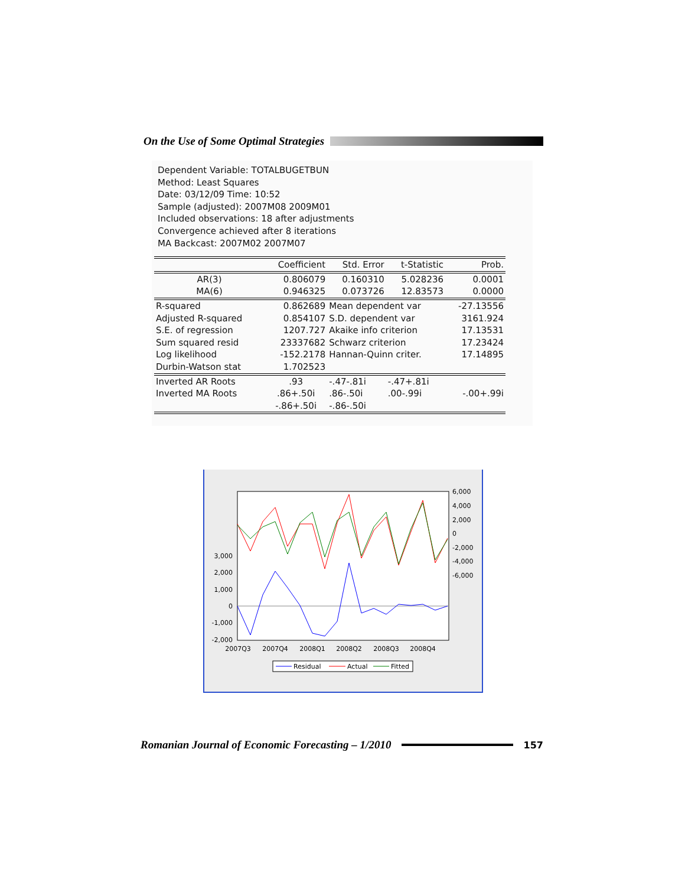On the Use of Some Optimal Strategies
Dependent Variable: TOTALBUGETBUN
Method: Least Squares
Date: 03/12/09 Time: 10:52
Sample (adjusted): 2007M08 2009M01
Included observations: 18 after adjustments
Convergence achieved after 8 iterations
MA Backcast: 2007M02 2007M07
| | Coefficient | Std. Error | t-Statistic | Prob. |
| --- | --- | --- | --- | --- |
| AR(3) | 0.806079 | 0.160310 | 5.028236 | 0.0001 |
| MA(6) | 0.946325 | 0.073726 | 12.83573 | 0.0000 |
| R-squared | 0.862689 | Mean dependent var | | -27.13556 |
| Adjusted R-squared | 0.854107 | S.D. dependent var | | 3161.924 |
| S.E. of regression | 1207.727 | Akaike info criterion | | 17.13531 |
| Sum squared resid | 23337682 | Schwarz criterion | | 17.23424 |
| Log likelihood | -152.2178 | Hannan-Quinn criter. | | 17.14895 |
| Durbin-Watson stat | 1.702523 | | | |
| Inverted AR Roots | .93 | -.47-.81i | -.47+.81i | |
| Inverted MA Roots | .86+.50i | .86-.50i | .00-.99i | -.00+.99i |
| | -.86+.50i | -.86-.50i | | |
3,000
2,000
1,000
0
-1,000
-2,000
6,000
4,000
2,000
0
-2,000
-4,000
-6,000
2007Q3
2007Q4
2008Q1
2008Q2
2008Q3
2008Q4
Residual
Actual
Fitted
Romanian Journal of Economic Forecasting – 1/2010
157